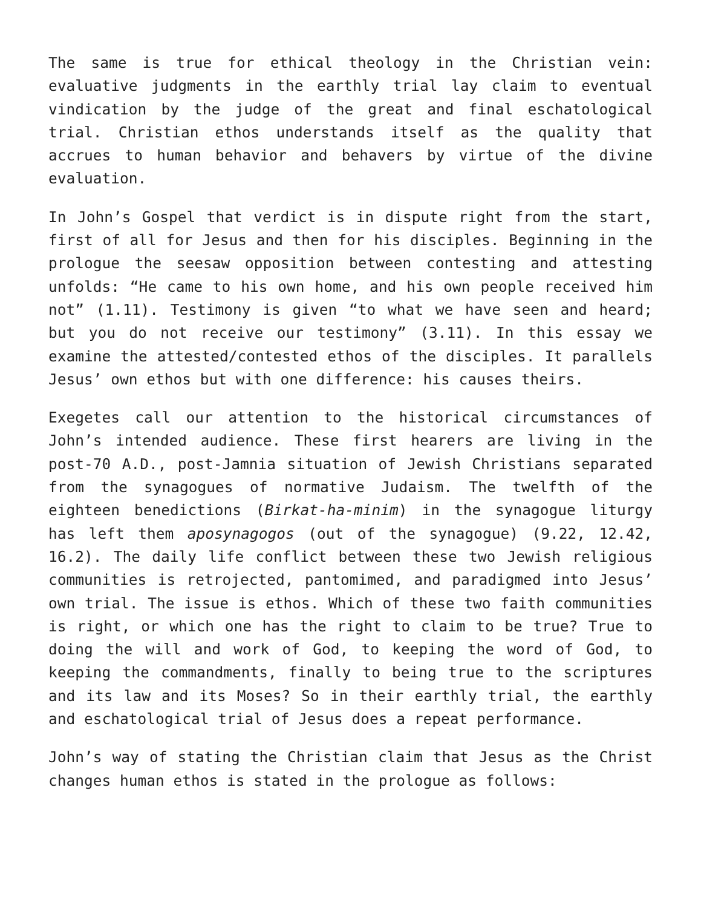The same is true for ethical theology in the Christian vein: evaluative judgments in the earthly trial lay claim to eventual vindication by the judge of the great and final eschatological trial. Christian ethos understands itself as the quality that accrues to human behavior and behavers by virtue of the divine evaluation.
In John’s Gospel that verdict is in dispute right from the start, first of all for Jesus and then for his disciples. Beginning in the prologue the seesaw opposition between contesting and attesting unfolds: “He came to his own home, and his own people received him not” (1.11). Testimony is given “to what we have seen and heard; but you do not receive our testimony” (3.11). In this essay we examine the attested/contested ethos of the disciples. It parallels Jesus’ own ethos but with one difference: his causes theirs.
Exegetes call our attention to the historical circumstances of John’s intended audience. These first hearers are living in the post-70 A.D., post-Jamnia situation of Jewish Christians separated from the synagogues of normative Judaism. The twelfth of the eighteen benedictions (Birkat-ha-minim) in the synagogue liturgy has left them aposynagogos (out of the synagogue) (9.22, 12.42, 16.2). The daily life conflict between these two Jewish religious communities is retrojected, pantomimed, and paradigmed into Jesus’ own trial. The issue is ethos. Which of these two faith communities is right, or which one has the right to claim to be true? True to doing the will and work of God, to keeping the word of God, to keeping the commandments, finally to being true to the scriptures and its law and its Moses? So in their earthly trial, the earthly and eschatological trial of Jesus does a repeat performance.
John’s way of stating the Christian claim that Jesus as the Christ changes human ethos is stated in the prologue as follows: